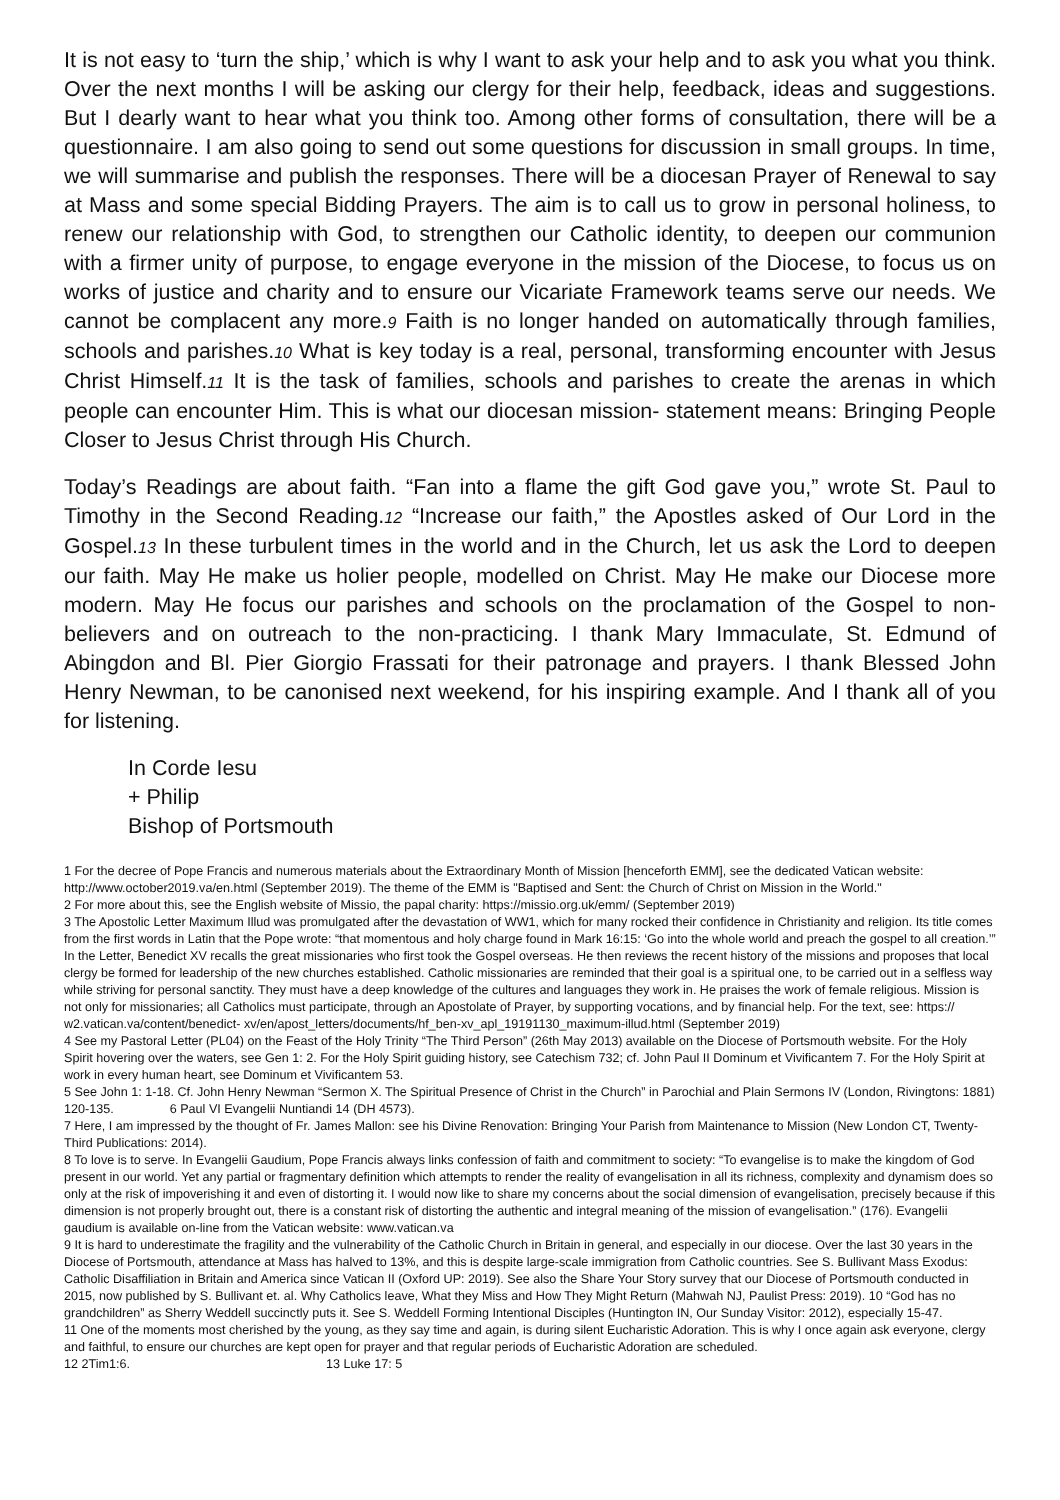It is not easy to ‘turn the ship,’ which is why I want to ask your help and to ask you what you think. Over the next months I will be asking our clergy for their help, feedback, ideas and suggestions. But I dearly want to hear what you think too. Among other forms of consultation, there will be a questionnaire. I am also going to send out some questions for discussion in small groups. In time, we will summarise and publish the responses. There will be a diocesan Prayer of Renewal to say at Mass and some special Bidding Prayers. The aim is to call us to grow in personal holiness, to renew our relationship with God, to strengthen our Catholic identity, to deepen our communion with a firmer unity of purpose, to engage everyone in the mission of the Diocese, to focus us on works of justice and charity and to ensure our Vicariate Framework teams serve our needs. We cannot be complacent any more.9 Faith is no longer handed on automatically through families, schools and parishes.10 What is key today is a real, personal, transforming encounter with Jesus Christ Himself.11 It is the task of families, schools and parishes to create the arenas in which people can encounter Him. This is what our diocesan mission- statement means: Bringing People Closer to Jesus Christ through His Church.
Today’s Readings are about faith. “Fan into a flame the gift God gave you,” wrote St. Paul to Timothy in the Second Reading.12 “Increase our faith,” the Apostles asked of Our Lord in the Gospel.13 In these turbulent times in the world and in the Church, let us ask the Lord to deepen our faith. May He make us holier people, modelled on Christ. May He make our Diocese more modern. May He focus our parishes and schools on the proclamation of the Gospel to non-believers and on outreach to the non-practicing. I thank Mary Immaculate, St. Edmund of Abingdon and Bl. Pier Giorgio Frassati for their patronage and prayers. I thank Blessed John Henry Newman, to be canonised next weekend, for his inspiring example. And I thank all of you for listening.
In Corde Iesu
+ Philip
Bishop of Portsmouth
1 For the decree of Pope Francis and numerous materials about the Extraordinary Month of Mission [henceforth EMM], see the dedicated Vatican website: http://www.october2019.va/en.html (September 2019). The theme of the EMM is "Baptised and Sent: the Church of Christ on Mission in the World."
2 For more about this, see the English website of Missio, the papal charity: https://missio.org.uk/emm/ (September 2019)
3 The Apostolic Letter Maximum Illud was promulgated after the devastation of WW1, which for many rocked their confidence in Christianity and religion. Its title comes from the first words in Latin that the Pope wrote: “that momentous and holy charge found in Mark 16:15: ‘Go into the whole world and preach the gospel to all creation.’” In the Letter, Benedict XV recalls the great missionaries who first took the Gospel overseas. He then reviews the recent history of the missions and proposes that local clergy be formed for leadership of the new churches established. Catholic missionaries are reminded that their goal is a spiritual one, to be carried out in a selfless way while striving for personal sanctity. They must have a deep knowledge of the cultures and languages they work in. He praises the work of female religious. Mission is not only for missionaries; all Catholics must participate, through an Apostolate of Prayer, by supporting vocations, and by financial help. For the text, see: https:// w2.vatican.va/content/benedict- xv/en/apost_letters/documents/hf_ben-xv_apl_19191130_maximum-illud.html (September 2019)
4 See my Pastoral Letter (PL04) on the Feast of the Holy Trinity “The Third Person” (26th May 2013) available on the Diocese of Portsmouth website. For the Holy Spirit hovering over the waters, see Gen 1: 2. For the Holy Spirit guiding history, see Catechism 732; cf. John Paul II Dominum et Vivificantem 7. For the Holy Spirit at work in every human heart, see Dominum et Vivificantem 53.
5 See John 1: 1-18. Cf. John Henry Newman “Sermon X. The Spiritual Presence of Christ in the Church” in Parochial and Plain Sermons IV (London, Rivingtons: 1881) 120-135. 6 Paul VI Evangelii Nuntiandi 14 (DH 4573).
7 Here, I am impressed by the thought of Fr. James Mallon: see his Divine Renovation: Bringing Your Parish from Maintenance to Mission (New London CT, Twenty-Third Publications: 2014).
8 To love is to serve. In Evangelii Gaudium, Pope Francis always links confession of faith and commitment to society: “To evangelise is to make the kingdom of God present in our world. Yet any partial or fragmentary definition which attempts to render the reality of evangelisation in all its richness, complexity and dynamism does so only at the risk of impoverishing it and even of distorting it. I would now like to share my concerns about the social dimension of evangelisation, precisely because if this dimension is not properly brought out, there is a constant risk of distorting the authentic and integral meaning of the mission of evangelisation.” (176). Evangelii gaudium is available on-line from the Vatican website: www.vatican.va
9 It is hard to underestimate the fragility and the vulnerability of the Catholic Church in Britain in general, and especially in our diocese. Over the last 30 years in the Diocese of Portsmouth, attendance at Mass has halved to 13%, and this is despite large-scale immigration from Catholic countries. See S. Bullivant Mass Exodus: Catholic Disaffiliation in Britain and America since Vatican II (Oxford UP: 2019). See also the Share Your Story survey that our Diocese of Portsmouth conducted in 2015, now published by S. Bullivant et. al. Why Catholics leave, What they Miss and How They Might Return (Mahwah NJ, Paulist Press: 2019). 10 “God has no grandchildren” as Sherry Weddell succinctly puts it. See S. Weddell Forming Intentional Disciples (Huntington IN, Our Sunday Visitor: 2012), especially 15-47.
11 One of the moments most cherished by the young, as they say time and again, is during silent Eucharistic Adoration. This is why I once again ask everyone, clergy and faithful, to ensure our churches are kept open for prayer and that regular periods of Eucharistic Adoration are scheduled.
12 2Tim1:6. 13 Luke 17: 5